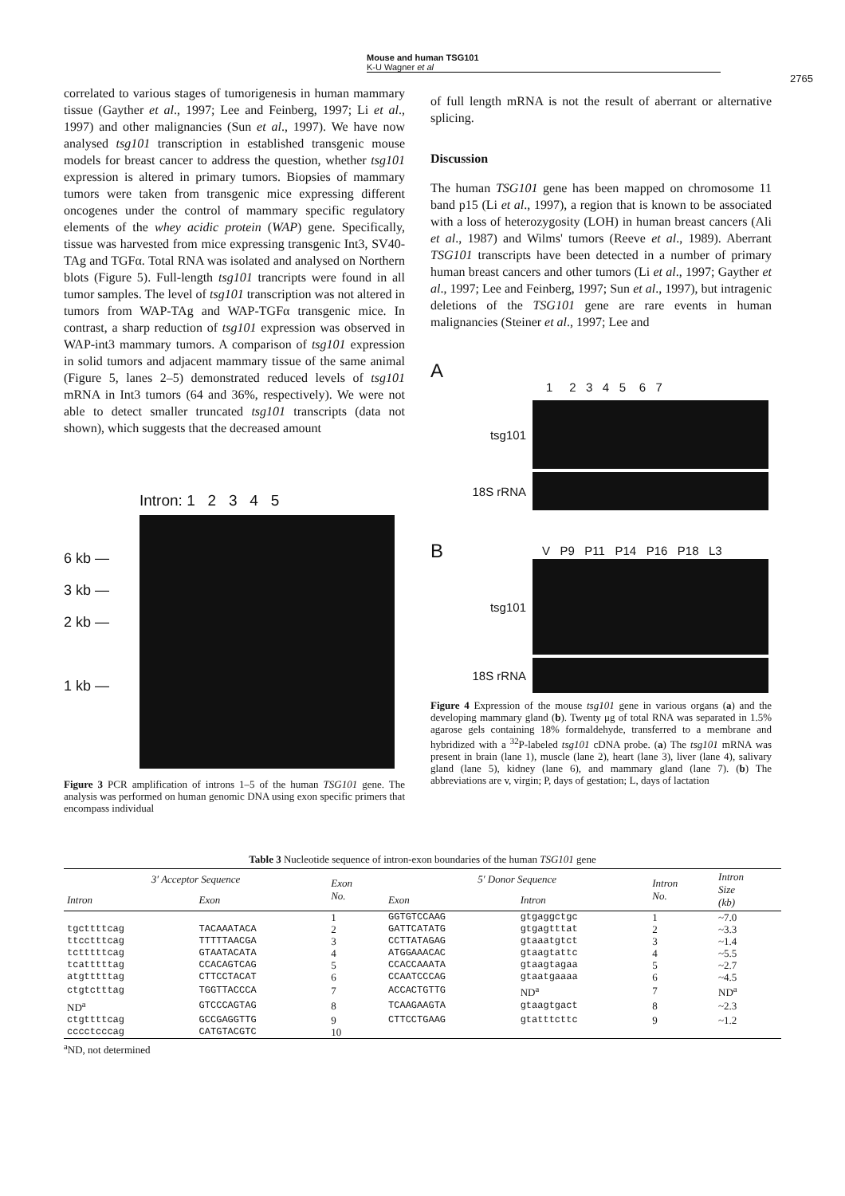Mouse and human TSG101
K-U Wagner et al
2765
correlated to various stages of tumorigenesis in human mammary tissue (Gayther et al., 1997; Lee and Feinberg, 1997; Li et al., 1997) and other malignancies (Sun et al., 1997). We have now analysed tsg101 transcription in established transgenic mouse models for breast cancer to address the question, whether tsg101 expression is altered in primary tumors. Biopsies of mammary tumors were taken from transgenic mice expressing different oncogenes under the control of mammary specific regulatory elements of the whey acidic protein (WAP) gene. Specifically, tissue was harvested from mice expressing transgenic Int3, SV40-TAg and TGFα. Total RNA was isolated and analysed on Northern blots (Figure 5). Full-length tsg101 trancripts were found in all tumor samples. The level of tsg101 transcription was not altered in tumors from WAP-TAg and WAP-TGFα transgenic mice. In contrast, a sharp reduction of tsg101 expression was observed in WAP-int3 mammary tumors. A comparison of tsg101 expression in solid tumors and adjacent mammary tissue of the same animal (Figure 5, lanes 2–5) demonstrated reduced levels of tsg101 mRNA in Int3 tumors (64 and 36%, respectively). We were not able to detect smaller truncated tsg101 transcripts (data not shown), which suggests that the decreased amount
Intron: 1 2 3 4 5
6 kb —
3 kb —
2 kb —
1 kb —
Figure 3 PCR amplification of introns 1–5 of the human TSG101 gene. The analysis was performed on human genomic DNA using exon specific primers that encompass individual
of full length mRNA is not the result of aberrant or alternative splicing.
Discussion
The human TSG101 gene has been mapped on chromosome 11 band p15 (Li et al., 1997), a region that is known to be associated with a loss of heterozygosity (LOH) in human breast cancers (Ali et al., 1987) and Wilms' tumors (Reeve et al., 1989). Aberrant TSG101 transcripts have been detected in a number of primary human breast cancers and other tumors (Li et al., 1997; Gayther et al., 1997; Lee and Feinberg, 1997; Sun et al., 1997), but intragenic deletions of the TSG101 gene are rare events in human malignancies (Steiner et al., 1997; Lee and
A
1 2 3 4 5 6 7
tsg101
18S rRNA
B
V P9 P11 P14 P16 P18 L3
tsg101
18S rRNA
Figure 4 Expression of the mouse tsg101 gene in various organs (a) and the developing mammary gland (b). Twenty μg of total RNA was separated in 1.5% agarose gels containing 18% formaldehyde, transferred to a membrane and hybridized with a <sup>32</sup>P-labeled tsg101 cDNA probe. (a) The tsg101 mRNA was present in brain (lane 1), muscle (lane 2), heart (lane 3), liver (lane 4), salivary gland (lane 5), kidney (lane 6), and mammary gland (lane 7). (b) The abbreviations are v, virgin; P, days of gestation; L, days of lactation
Table 3 Nucleotide sequence of intron-exon boundaries of the human TSG101 gene
| 3′ Acceptor Sequence | | Exon No. | 5′ Donor Sequence | | Intron No. | Intron Size (kb) |
| --- | --- | --- | --- | --- | --- | --- |
| Intron | Exon | | Exon | Intron | | |
| | | 1 | GGTGTCCAAG | gtgaggctgc | 1 | ~7.0 |
| tgcttttcag | TACAAATACA | 2 | GATTCATATG | gtgagtttat | 2 | ~3.3 |
| ttcctttcag | TTTTTAACGA | 3 | CCTTATAGAG | gtaaatgtct | 3 | ~1.4 |
| tctttttcag | GTAATACATA | 4 | ATGGAAACAC | gtaagtattc | 4 | ~5.5 |
| tcatttttag | CCACAGTCAG | 5 | CCACCAAATA | gtaagtagaa | 5 | ~2.7 |
| atgtttttag | CTTCCTACAT | 6 | CCAATCCCAG | gtaatgaaaa | 6 | ~4.5 |
| ctgtctttag | TGGTTACCCA | 7 | ACCACTGTTG | ND<sup>a</sup> | 7 | ND<sup>a</sup> |
| ND<sup>a</sup> | GTCCCAGTAG | 8 | TCAAGAAGTA | gtaagtgact | 8 | ~2.3 |
| ctgttttcag | GCCGAGGTTG | 9 | CTTCCTGAAG | gtatttcttc | 9 | ~1.2 |
| cccctcccag | CATGTACGTC | 10 | | | | |
<sup>a</sup> ND, not determined